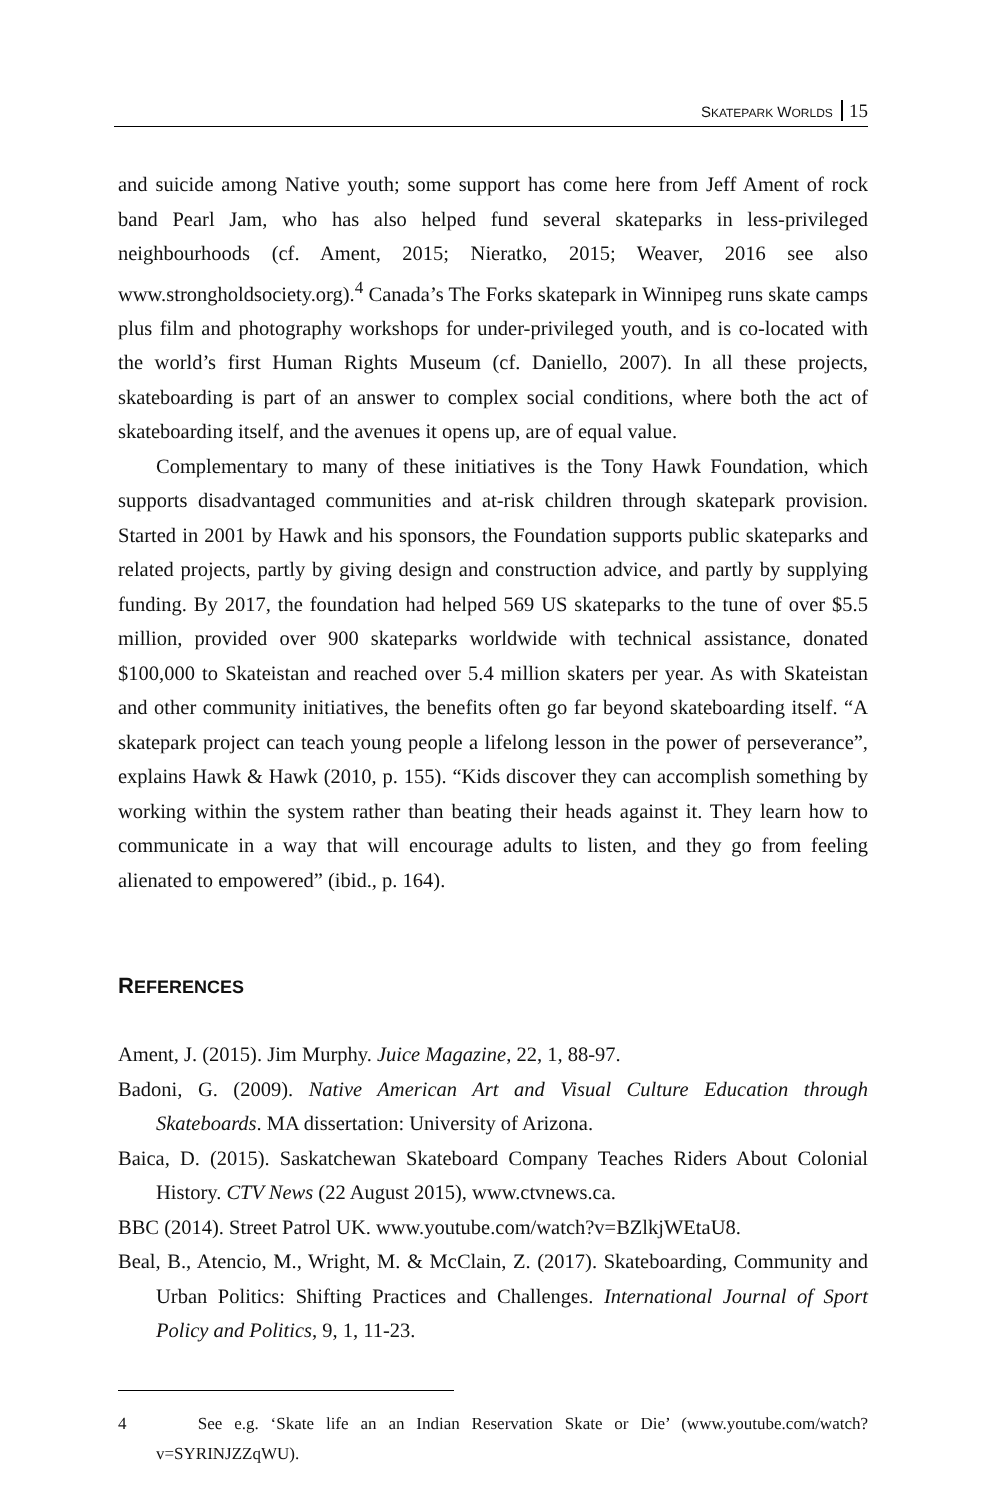SKATEPARK WORLDS 15
and suicide among Native youth; some support has come here from Jeff Ament of rock band Pearl Jam, who has also helped fund several skateparks in less-privileged neighbourhoods (cf. Ament, 2015; Nieratko, 2015; Weaver, 2016 see also www.strongholdsociety.org).<sup>4</sup> Canada’s The Forks skatepark in Winnipeg runs skate camps plus film and photography workshops for under-privileged youth, and is co-located with the world’s first Human Rights Museum (cf. Daniello, 2007). In all these projects, skateboarding is part of an answer to complex social conditions, where both the act of skateboarding itself, and the avenues it opens up, are of equal value.
Complementary to many of these initiatives is the Tony Hawk Foundation, which supports disadvantaged communities and at-risk children through skatepark provision. Started in 2001 by Hawk and his sponsors, the Foundation supports public skateparks and related projects, partly by giving design and construction advice, and partly by supplying funding. By 2017, the foundation had helped 569 US skateparks to the tune of over $5.5 million, provided over 900 skateparks worldwide with technical assistance, donated $100,000 to Skateistan and reached over 5.4 million skaters per year. As with Skateistan and other community initiatives, the benefits often go far beyond skateboarding itself. “A skatepark project can teach young people a lifelong lesson in the power of perseverance”, explains Hawk & Hawk (2010, p. 155). “Kids discover they can accomplish something by working within the system rather than beating their heads against it. They learn how to communicate in a way that will encourage adults to listen, and they go from feeling alienated to empowered” (ibid., p. 164).
REFERENCES
Ament, J. (2015). Jim Murphy. Juice Magazine, 22, 1, 88-97.
Badoni, G. (2009). Native American Art and Visual Culture Education through Skateboards. MA dissertation: University of Arizona.
Baica, D. (2015). Saskatchewan Skateboard Company Teaches Riders About Colonial History. CTV News (22 August 2015), www.ctvnews.ca.
BBC (2014). Street Patrol UK. www.youtube.com/watch?v=BZlkjWEtaU8.
Beal, B., Atencio, M., Wright, M. & McClain, Z. (2017). Skateboarding, Community and Urban Politics: Shifting Practices and Challenges. International Journal of Sport Policy and Politics, 9, 1, 11-23.
4 See e.g. ‘Skate life an an Indian Reservation Skate or Die’ (www.youtube.com/watch?v=SYRINJZZqWU).